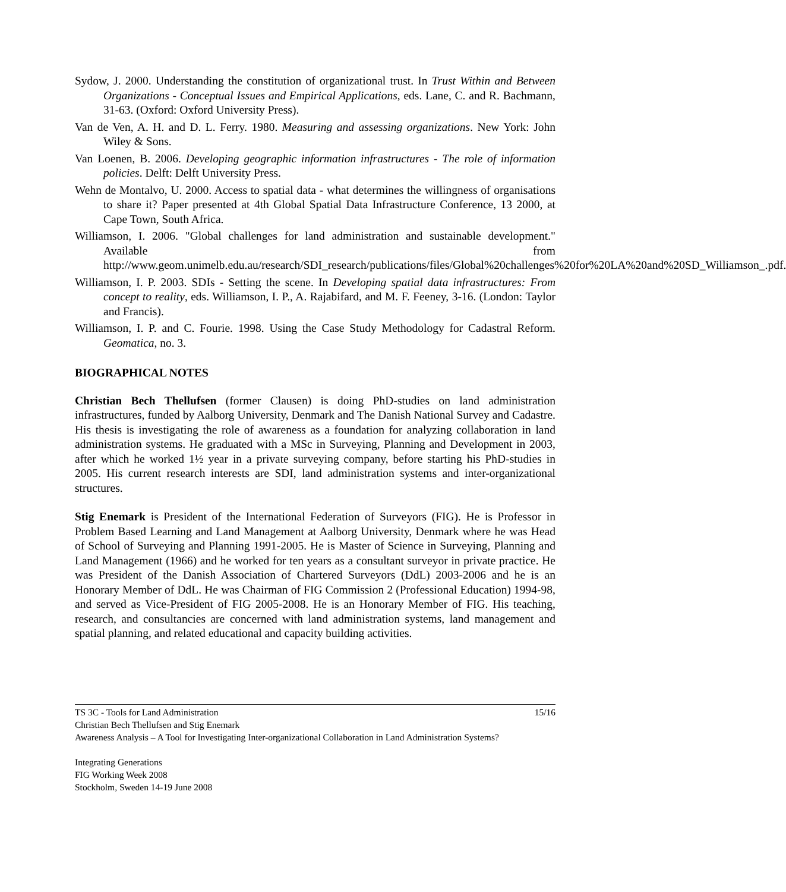Sydow, J. 2000. Understanding the constitution of organizational trust. In Trust Within and Between Organizations - Conceptual Issues and Empirical Applications, eds. Lane, C. and R. Bachmann, 31-63. (Oxford: Oxford University Press).
Van de Ven, A. H. and D. L. Ferry. 1980. Measuring and assessing organizations. New York: John Wiley & Sons.
Van Loenen, B. 2006. Developing geographic information infrastructures - The role of information policies. Delft: Delft University Press.
Wehn de Montalvo, U. 2000. Access to spatial data - what determines the willingness of organisations to share it? Paper presented at 4th Global Spatial Data Infrastructure Conference, 13 2000, at Cape Town, South Africa.
Williamson, I. 2006. "Global challenges for land administration and sustainable development." Available from http://www.geom.unimelb.edu.au/research/SDI_research/publications/files/Global%20challenges%20for%20LA%20and%20SD_Williamson_.pdf.
Williamson, I. P. 2003. SDIs - Setting the scene. In Developing spatial data infrastructures: From concept to reality, eds. Williamson, I. P., A. Rajabifard, and M. F. Feeney, 3-16. (London: Taylor and Francis).
Williamson, I. P. and C. Fourie. 1998. Using the Case Study Methodology for Cadastral Reform. Geomatica, no. 3.
BIOGRAPHICAL NOTES
Christian Bech Thellufsen (former Clausen) is doing PhD-studies on land administration infrastructures, funded by Aalborg University, Denmark and The Danish National Survey and Cadastre. His thesis is investigating the role of awareness as a foundation for analyzing collaboration in land administration systems. He graduated with a MSc in Surveying, Planning and Development in 2003, after which he worked 1½ year in a private surveying company, before starting his PhD-studies in 2005. His current research interests are SDI, land administration systems and inter-organizational structures.
Stig Enemark is President of the International Federation of Surveyors (FIG). He is Professor in Problem Based Learning and Land Management at Aalborg University, Denmark where he was Head of School of Surveying and Planning 1991-2005. He is Master of Science in Surveying, Planning and Land Management (1966) and he worked for ten years as a consultant surveyor in private practice. He was President of the Danish Association of Chartered Surveyors (DdL) 2003-2006 and he is an Honorary Member of DdL. He was Chairman of FIG Commission 2 (Professional Education) 1994-98, and served as Vice-President of FIG 2005-2008. He is an Honorary Member of FIG. His teaching, research, and consultancies are concerned with land administration systems, land management and spatial planning, and related educational and capacity building activities.
TS 3C - Tools for Land Administration 15/16
Christian Bech Thellufsen and Stig Enemark
Awareness Analysis – A Tool for Investigating Inter-organizational Collaboration in Land Administration Systems?
Integrating Generations
FIG Working Week 2008
Stockholm, Sweden 14-19 June 2008